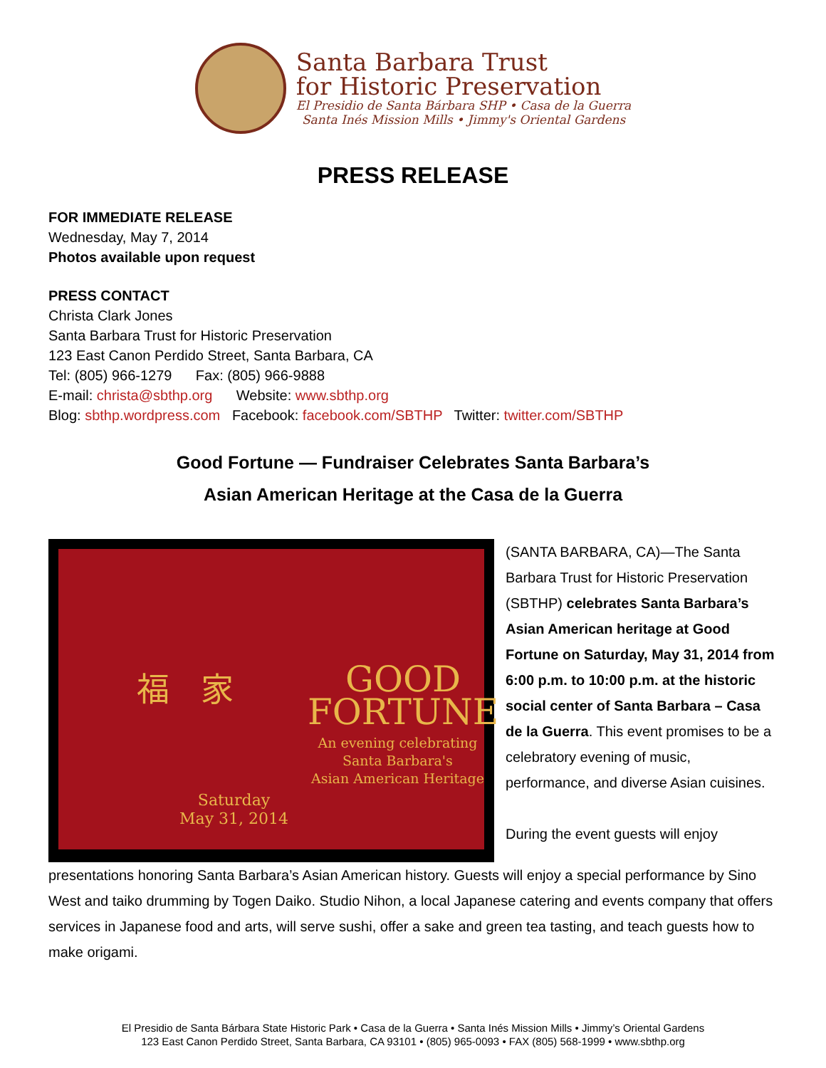Santa Barbara Trust
for Historic Preservation
El Presidio de Santa Bárbara SHP • Casa de la Guerra
Santa Inés Mission Mills • Jimmy's Oriental Gardens
PRESS RELEASE
FOR IMMEDIATE RELEASE
Wednesday, May 7, 2014
Photos available upon request
PRESS CONTACT
Christa Clark Jones
Santa Barbara Trust for Historic Preservation
123 East Canon Perdido Street, Santa Barbara, CA
Tel: (805) 966-1279 Fax: (805) 966-9888
E-mail: christa@sbthp.org Website: www.sbthp.org
Blog: sbthp.wordpress.com Facebook: facebook.com/SBTHP Twitter: twitter.com/SBTHP
Good Fortune — Fundraiser Celebrates Santa Barbara’s
Asian American Heritage at the Casa de la Guerra
GOOD
FORTUNE
An evening celebrating
Santa Barbara's
Asian American Heritage
Saturday
May 31, 2014
福 家
(SANTA BARBARA, CA)—The Santa Barbara Trust for Historic Preservation (SBTHP) celebrates Santa Barbara’s Asian American heritage at Good Fortune on Saturday, May 31, 2014 from 6:00 p.m. to 10:00 p.m. at the historic social center of Santa Barbara – Casa de la Guerra. This event promises to be a celebratory evening of music, performance, and diverse Asian cuisines.
During the event guests will enjoy
presentations honoring Santa Barbara’s Asian American history. Guests will enjoy a special performance by Sino West and taiko drumming by Togen Daiko. Studio Nihon, a local Japanese catering and events company that offers services in Japanese food and arts, will serve sushi, offer a sake and green tea tasting, and teach guests how to make origami.
El Presidio de Santa Bárbara State Historic Park • Casa de la Guerra • Santa Inés Mission Mills • Jimmy’s Oriental Gardens
123 East Canon Perdido Street, Santa Barbara, CA 93101 • (805) 965-0093 • FAX (805) 568-1999 • www.sbthp.org